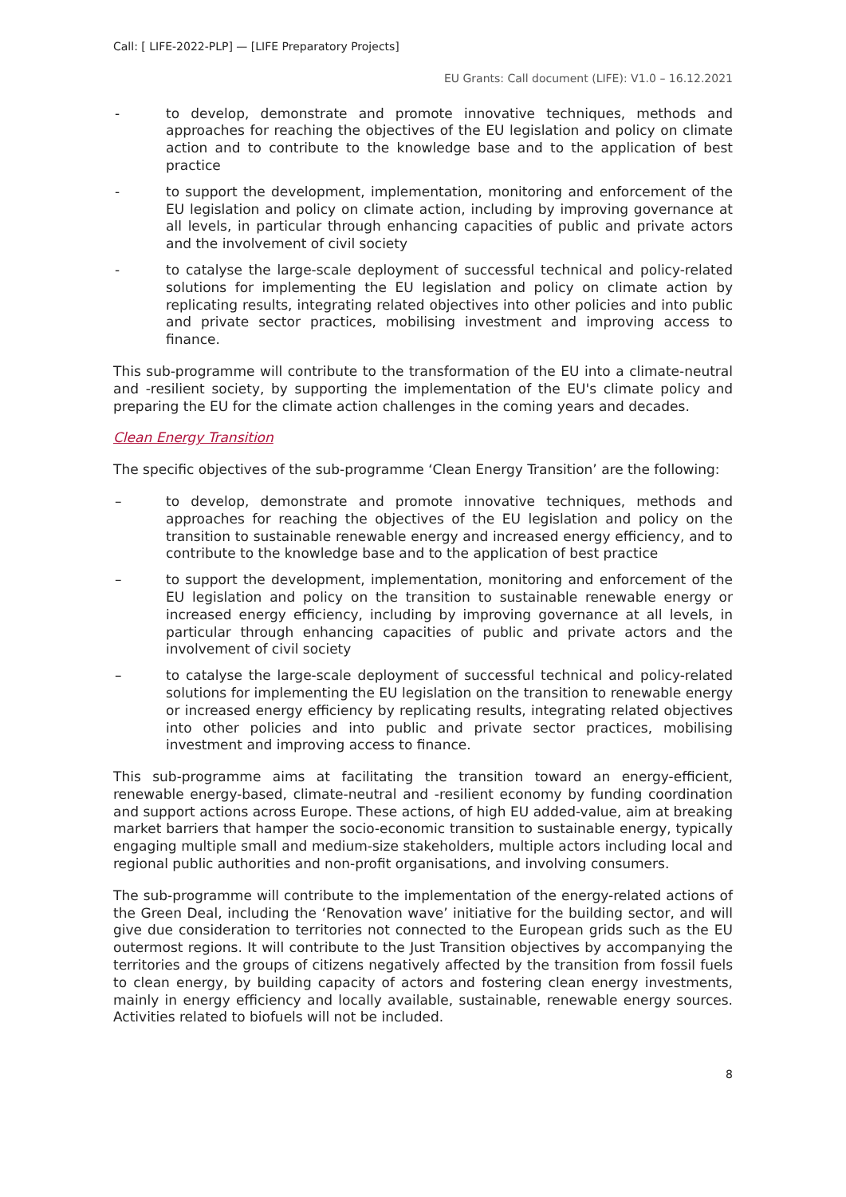Call: [ LIFE-2022-PLP] — [LIFE Preparatory Projects]
EU Grants: Call document (LIFE): V1.0 – 16.12.2021
- to develop, demonstrate and promote innovative techniques, methods and approaches for reaching the objectives of the EU legislation and policy on climate action and to contribute to the knowledge base and to the application of best practice
- to support the development, implementation, monitoring and enforcement of the EU legislation and policy on climate action, including by improving governance at all levels, in particular through enhancing capacities of public and private actors and the involvement of civil society
- to catalyse the large-scale deployment of successful technical and policy-related solutions for implementing the EU legislation and policy on climate action by replicating results, integrating related objectives into other policies and into public and private sector practices, mobilising investment and improving access to finance.
This sub-programme will contribute to the transformation of the EU into a climate-neutral and -resilient society, by supporting the implementation of the EU's climate policy and preparing the EU for the climate action challenges in the coming years and decades.
Clean Energy Transition
The specific objectives of the sub-programme ‘Clean Energy Transition’ are the following:
– to develop, demonstrate and promote innovative techniques, methods and approaches for reaching the objectives of the EU legislation and policy on the transition to sustainable renewable energy and increased energy efficiency, and to contribute to the knowledge base and to the application of best practice
– to support the development, implementation, monitoring and enforcement of the EU legislation and policy on the transition to sustainable renewable energy or increased energy efficiency, including by improving governance at all levels, in particular through enhancing capacities of public and private actors and the involvement of civil society
– to catalyse the large-scale deployment of successful technical and policy-related solutions for implementing the EU legislation on the transition to renewable energy or increased energy efficiency by replicating results, integrating related objectives into other policies and into public and private sector practices, mobilising investment and improving access to finance.
This sub-programme aims at facilitating the transition toward an energy-efficient, renewable energy-based, climate-neutral and -resilient economy by funding coordination and support actions across Europe. These actions, of high EU added-value, aim at breaking market barriers that hamper the socio-economic transition to sustainable energy, typically engaging multiple small and medium-size stakeholders, multiple actors including local and regional public authorities and non-profit organisations, and involving consumers.
The sub-programme will contribute to the implementation of the energy-related actions of the Green Deal, including the ‘Renovation wave’ initiative for the building sector, and will give due consideration to territories not connected to the European grids such as the EU outermost regions. It will contribute to the Just Transition objectives by accompanying the territories and the groups of citizens negatively affected by the transition from fossil fuels to clean energy, by building capacity of actors and fostering clean energy investments, mainly in energy efficiency and locally available, sustainable, renewable energy sources. Activities related to biofuels will not be included.
8